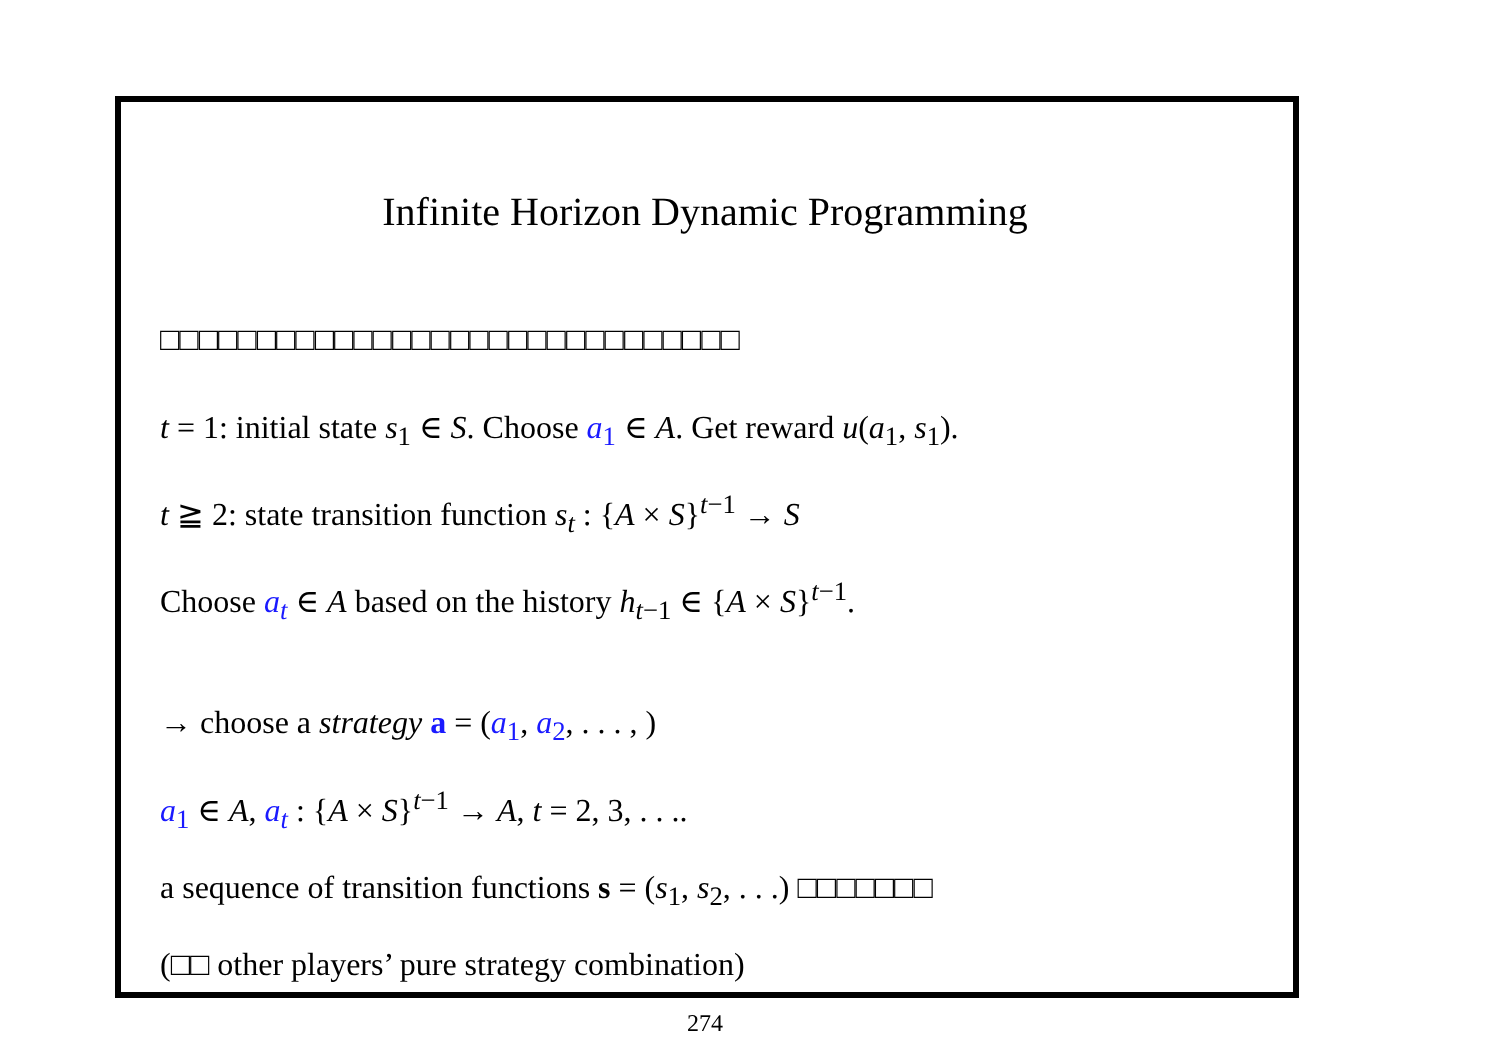Infinite Horizon Dynamic Programming
□□□□□□□□□□□□□□□□□□□□□□□□□□□□□□
t = 1: initial state s<sub>1</sub> ∈ S. Choose a<sub>1</sub> ∈ A. Get reward u(a<sub>1</sub>, s<sub>1</sub>).
t ≧ 2: state transition function s<sub>t</sub> : {A × S}<sup>t−1</sup> → S
Choose a<sub>t</sub> ∈ A based on the history h<sub>t−1</sub> ∈ {A × S}<sup>t−1</sup>.
→ choose a strategy a = (a<sub>1</sub>, a<sub>2</sub>, . . . , )
a<sub>1</sub> ∈ A, a<sub>t</sub> : {A × S}<sup>t−1</sup> → A, t = 2, 3, . . ..
a sequence of transition functions s = (s<sub>1</sub>, s<sub>2</sub>, . . .) □□□□□□□
(□□ other players’ pure strategy combination)
274